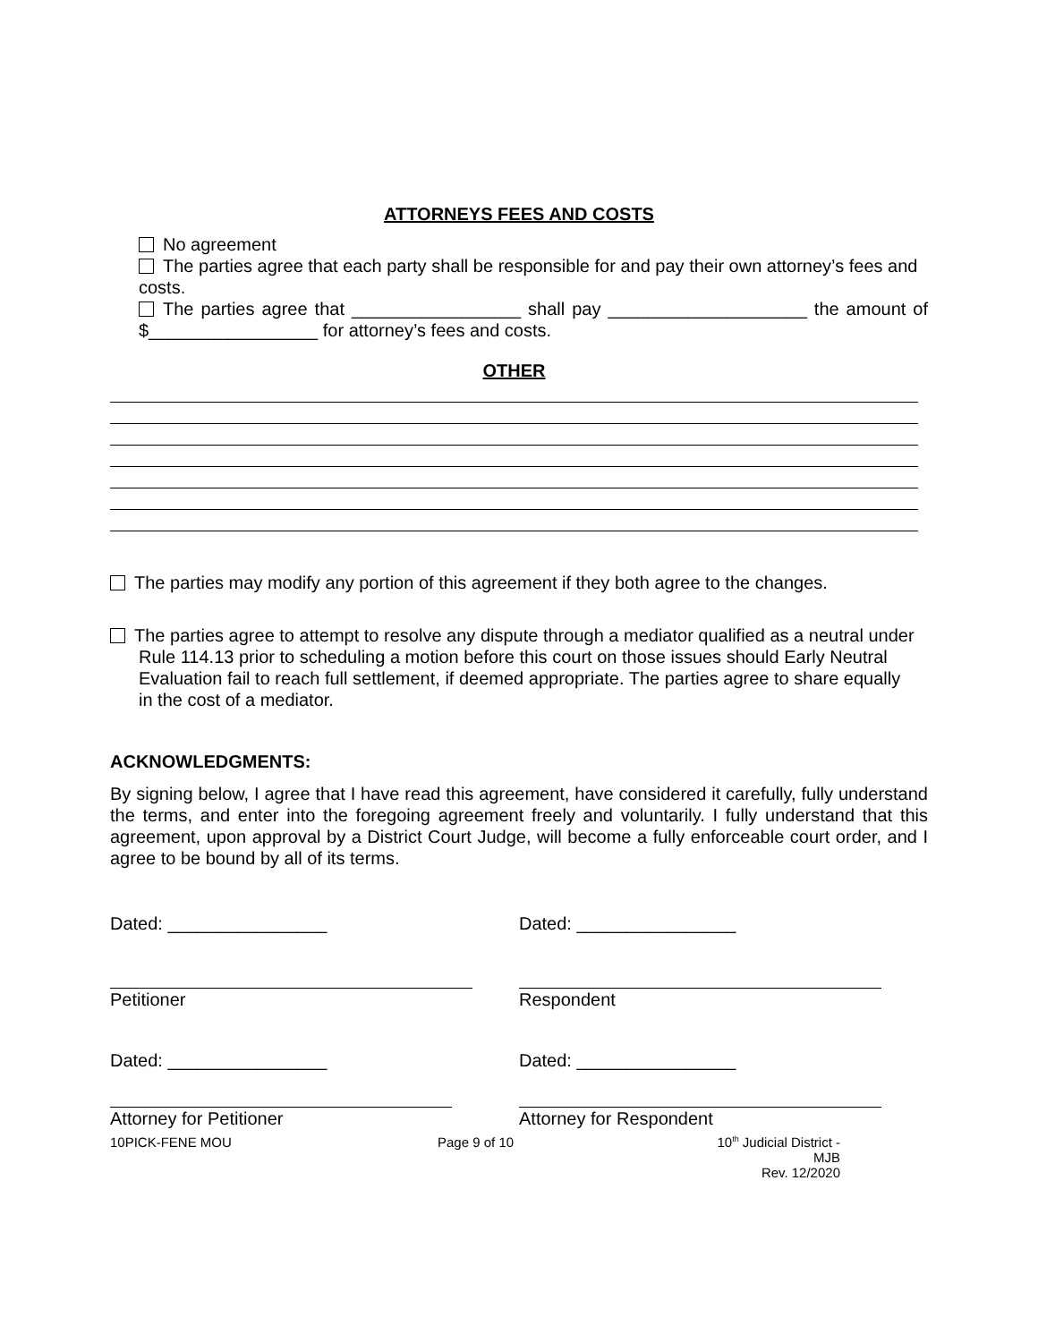ATTORNEYS FEES AND COSTS
No agreement
The parties agree that each party shall be responsible for and pay their own attorney’s fees and costs.
The parties agree that _________________ shall pay ____________________ the amount of $_________________ for attorney’s fees and costs.
OTHER
The parties may modify any portion of this agreement if they both agree to the changes.
The parties agree to attempt to resolve any dispute through a mediator qualified as a neutral under Rule 114.13 prior to scheduling a motion before this court on those issues should Early Neutral Evaluation fail to reach full settlement, if deemed appropriate. The parties agree to share equally in the cost of a mediator.
ACKNOWLEDGMENTS:
By signing below, I agree that I have read this agreement, have considered it carefully, fully understand the terms, and enter into the foregoing agreement freely and voluntarily. I fully understand that this agreement, upon approval by a District Court Judge, will become a fully enforceable court order, and I agree to be bound by all of its terms.
Dated: ________________ Dated: ________________
Petitioner Respondent
Dated: ________________ Dated: ________________
Attorney for Petitioner Attorney for Respondent
10PICK-FENE MOU Page 9 of 10 10<sup>th</sup> Judicial District - MJB
Rev. 12/2020